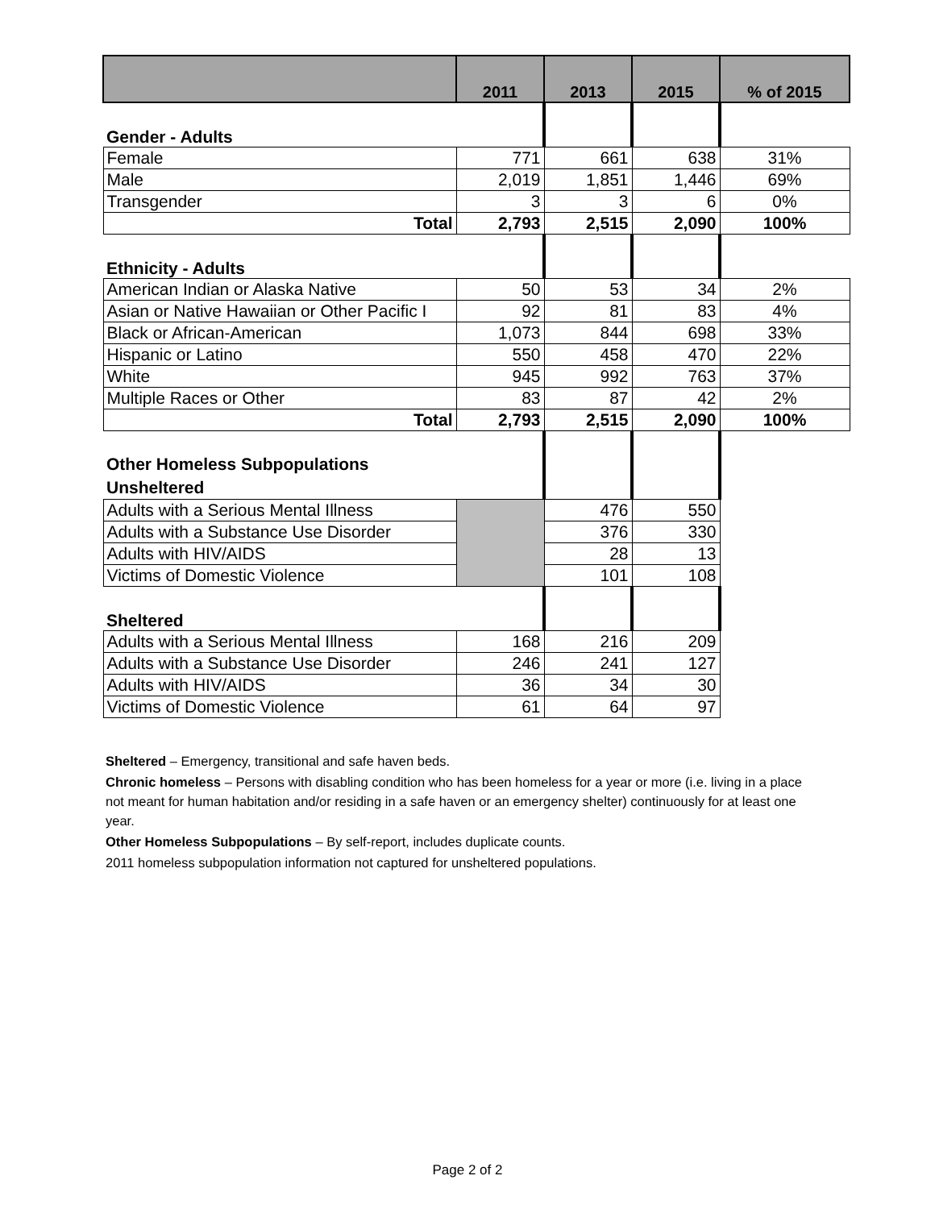| | 2011 | 2013 | 2015 | % of 2015 |
| --- | --- | --- | --- | --- |
| Gender - Adults | | | | |
| Female | 771 | 661 | 638 | 31% |
| Male | 2,019 | 1,851 | 1,446 | 69% |
| Transgender | 3 | 3 | 6 | 0% |
| Total | 2,793 | 2,515 | 2,090 | 100% |
| Ethnicity - Adults | | | | |
| American Indian or Alaska Native | 50 | 53 | 34 | 2% |
| Asian or Native Hawaiian or Other Pacific I | 92 | 81 | 83 | 4% |
| Black or African-American | 1,073 | 844 | 698 | 33% |
| Hispanic or Latino | 550 | 458 | 470 | 22% |
| White | 945 | 992 | 763 | 37% |
| Multiple Races or Other | 83 | 87 | 42 | 2% |
| Total | 2,793 | 2,515 | 2,090 | 100% |
| Other Homeless Subpopulations Unsheltered | | | | |
| Adults with a Serious Mental Illness | | 476 | 550 | |
| Adults with a Substance Use Disorder | | 376 | 330 | |
| Adults with HIV/AIDS | | 28 | 13 | |
| Victims of Domestic Violence | | 101 | 108 | |
| Sheltered | | | | |
| Adults with a Serious Mental Illness | 168 | 216 | 209 | |
| Adults with a Substance Use Disorder | 246 | 241 | 127 | |
| Adults with HIV/AIDS | 36 | 34 | 30 | |
| Victims of Domestic Violence | 61 | 64 | 97 | |
Sheltered – Emergency, transitional and safe haven beds.
Chronic homeless – Persons with disabling condition who has been homeless for a year or more (i.e. living in a place not meant for human habitation and/or residing in a safe haven or an emergency shelter) continuously for at least one year.
Other Homeless Subpopulations – By self-report, includes duplicate counts.
2011 homeless subpopulation information not captured for unsheltered populations.
Page 2 of 2